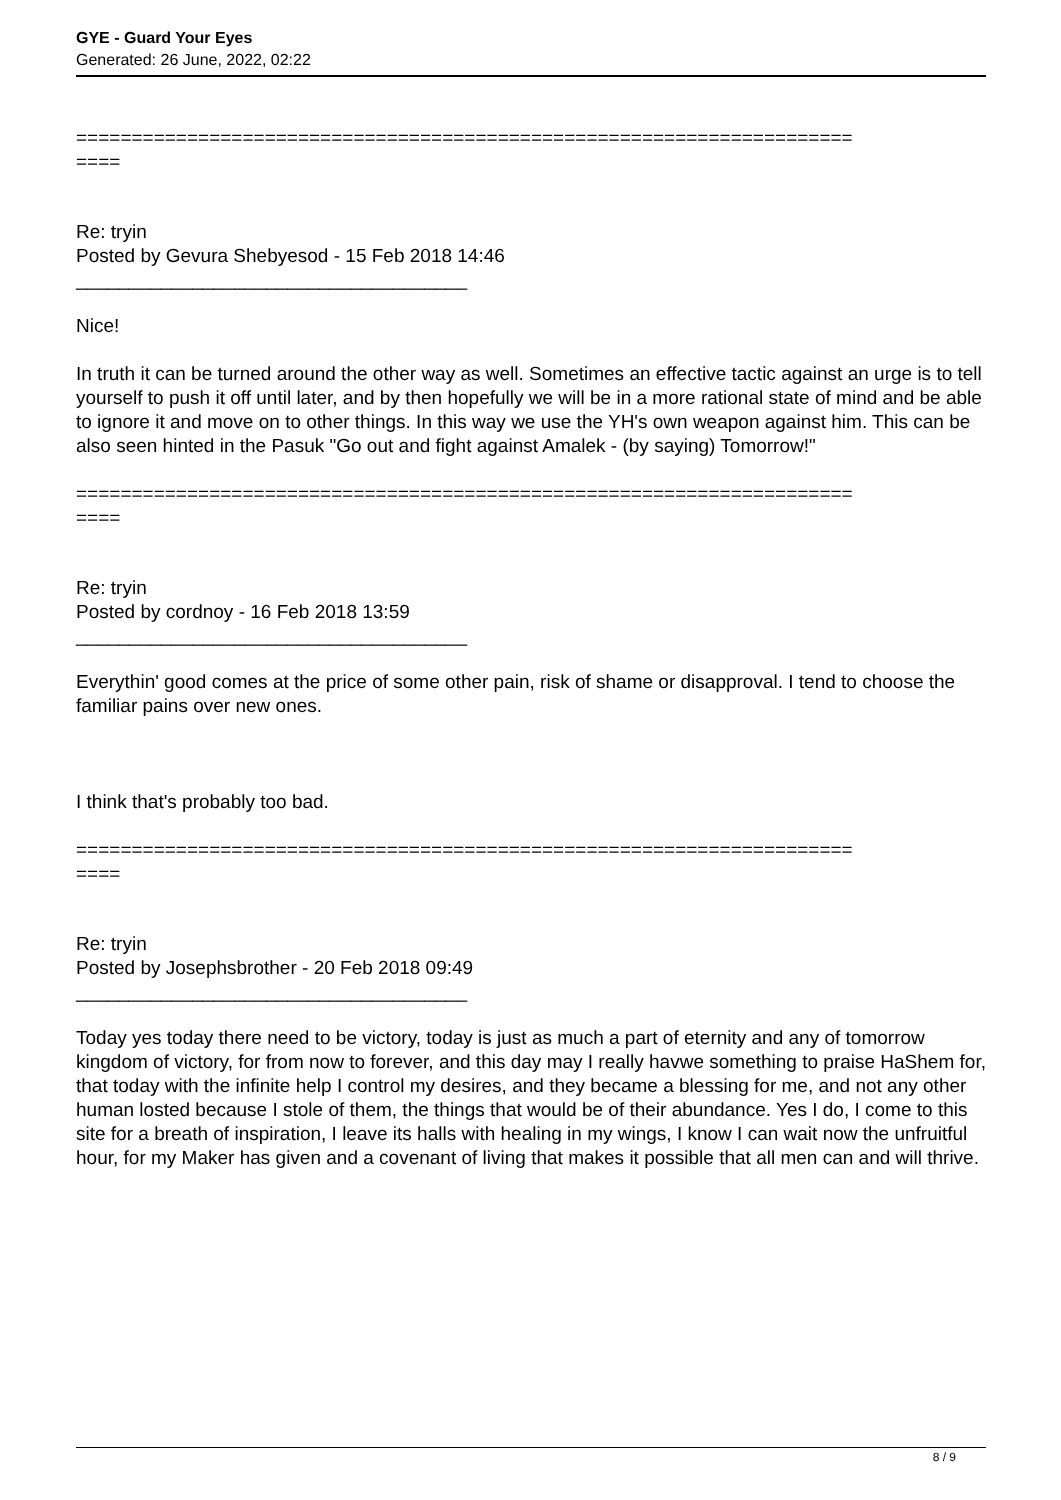GYE - Guard Your Eyes
Generated: 26 June, 2022, 02:22
======================================================================
====
Re: tryin
Posted by Gevura Shebyesod - 15 Feb 2018 14:46
_____________________________________
Nice!
In truth it can be turned around the other way as well. Sometimes an effective tactic against an urge is to tell yourself to push it off until later, and by then hopefully we will be in a more rational state of mind and be able to ignore it and move on to other things. In this way we use the YH's own weapon against him. This can be also seen hinted in the Pasuk "Go out and fight against Amalek - (by saying) Tomorrow!"
======================================================================
====
Re: tryin
Posted by cordnoy - 16 Feb 2018 13:59
_____________________________________
Everythin' good comes at the price of some other pain, risk of shame or disapproval. I tend to choose the familiar pains over new ones.
I think that's probably too bad.
======================================================================
====
Re: tryin
Posted by Josephsbrother - 20 Feb 2018 09:49
_____________________________________
Today yes today there need to be victory, today is just as much a part of eternity and any of tomorrow kingdom of victory, for from now to forever, and this day may I really havwe something to praise HaShem for, that today with the infinite help I control my desires, and they became a blessing for me, and not any other human losted because I stole of them, the things that would be of their abundance. Yes I do, I come to this site for a breath of inspiration, I leave its halls with healing in my wings, I know I can wait now the unfruitful hour, for my Maker has given and a covenant of living that makes it possible that all men can and will thrive.
8 / 9